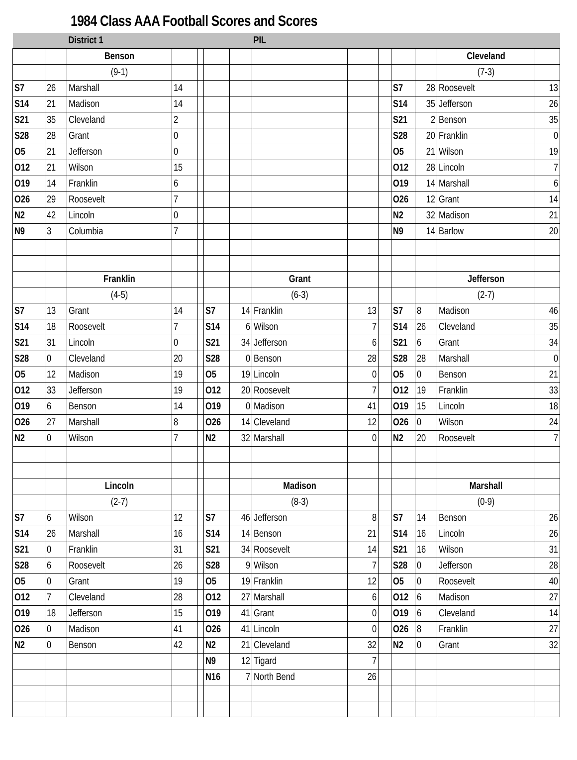1984 Class AAA Football Scores and Scores
| | | District 1 | | | | | PIL | | | | | | |
| | | Benson | | | | | | | | | | Cleveland | |
| | | (9-1) | | | | | | | | | | (7-3) | |
| S7 | 26 | Marshall | 14 | | | | | | | S7 | 28 | Roosevelt | 13 |
| S14 | 21 | Madison | 14 | | | | | | | S14 | 35 | Jefferson | 26 |
| S21 | 35 | Cleveland | 2 | | | | | | | S21 | 2 | Benson | 35 |
| S28 | 28 | Grant | 0 | | | | | | | S28 | 20 | Franklin | 0 |
| O5 | 21 | Jefferson | 0 | | | | | | | O5 | 21 | Wilson | 19 |
| O12 | 21 | Wilson | 15 | | | | | | | O12 | 28 | Lincoln | 7 |
| O19 | 14 | Franklin | 6 | | | | | | | O19 | 14 | Marshall | 6 |
| O26 | 29 | Roosevelt | 7 | | | | | | | O26 | 12 | Grant | 14 |
| N2 | 42 | Lincoln | 0 | | | | | | | N2 | 32 | Madison | 21 |
| N9 | 3 | Columbia | 7 | | | | | | | N9 | 14 | Barlow | 20 |
| | | Franklin | | | | | Grant | | | | | Jefferson | |
| | | (4-5) | | | | | (6-3) | | | | | (2-7) | |
| S7 | 13 | Grant | 14 | | S7 | 14 | Franklin | 13 | | S7 | 8 | Madison | 46 |
| S14 | 18 | Roosevelt | 7 | | S14 | 6 | Wilson | 7 | | S14 | 26 | Cleveland | 35 |
| S21 | 31 | Lincoln | 0 | | S21 | 34 | Jefferson | 6 | | S21 | 6 | Grant | 34 |
| S28 | 0 | Cleveland | 20 | | S28 | 0 | Benson | 28 | | S28 | 28 | Marshall | 0 |
| O5 | 12 | Madison | 19 | | O5 | 19 | Lincoln | 0 | | O5 | 0 | Benson | 21 |
| O12 | 33 | Jefferson | 19 | | O12 | 20 | Roosevelt | 7 | | O12 | 19 | Franklin | 33 |
| O19 | 6 | Benson | 14 | | O19 | 0 | Madison | 41 | | O19 | 15 | Lincoln | 18 |
| O26 | 27 | Marshall | 8 | | O26 | 14 | Cleveland | 12 | | O26 | 0 | Wilson | 24 |
| N2 | 0 | Wilson | 7 | | N2 | 32 | Marshall | 0 | | N2 | 20 | Roosevelt | 7 |
| | | Lincoln | | | | | Madison | | | | | Marshall | |
| | | (2-7) | | | | | (8-3) | | | | | (0-9) | |
| S7 | 6 | Wilson | 12 | | S7 | 46 | Jefferson | 8 | | S7 | 14 | Benson | 26 |
| S14 | 26 | Marshall | 16 | | S14 | 14 | Benson | 21 | | S14 | 16 | Lincoln | 26 |
| S21 | 0 | Franklin | 31 | | S21 | 34 | Roosevelt | 14 | | S21 | 16 | Wilson | 31 |
| S28 | 6 | Roosevelt | 26 | | S28 | 9 | Wilson | 7 | | S28 | 0 | Jefferson | 28 |
| O5 | 0 | Grant | 19 | | O5 | 19 | Franklin | 12 | | O5 | 0 | Roosevelt | 40 |
| O12 | 7 | Cleveland | 28 | | O12 | 27 | Marshall | 6 | | O12 | 6 | Madison | 27 |
| O19 | 18 | Jefferson | 15 | | O19 | 41 | Grant | 0 | | O19 | 6 | Cleveland | 14 |
| O26 | 0 | Madison | 41 | | O26 | 41 | Lincoln | 0 | | O26 | 8 | Franklin | 27 |
| N2 | 0 | Benson | 42 | | N2 | 21 | Cleveland | 32 | | N2 | 0 | Grant | 32 |
| | | | | | N9 | 12 | Tigard | 7 | | | | | |
| | | | | | N16 | 7 | North Bend | 26 | | | | | |